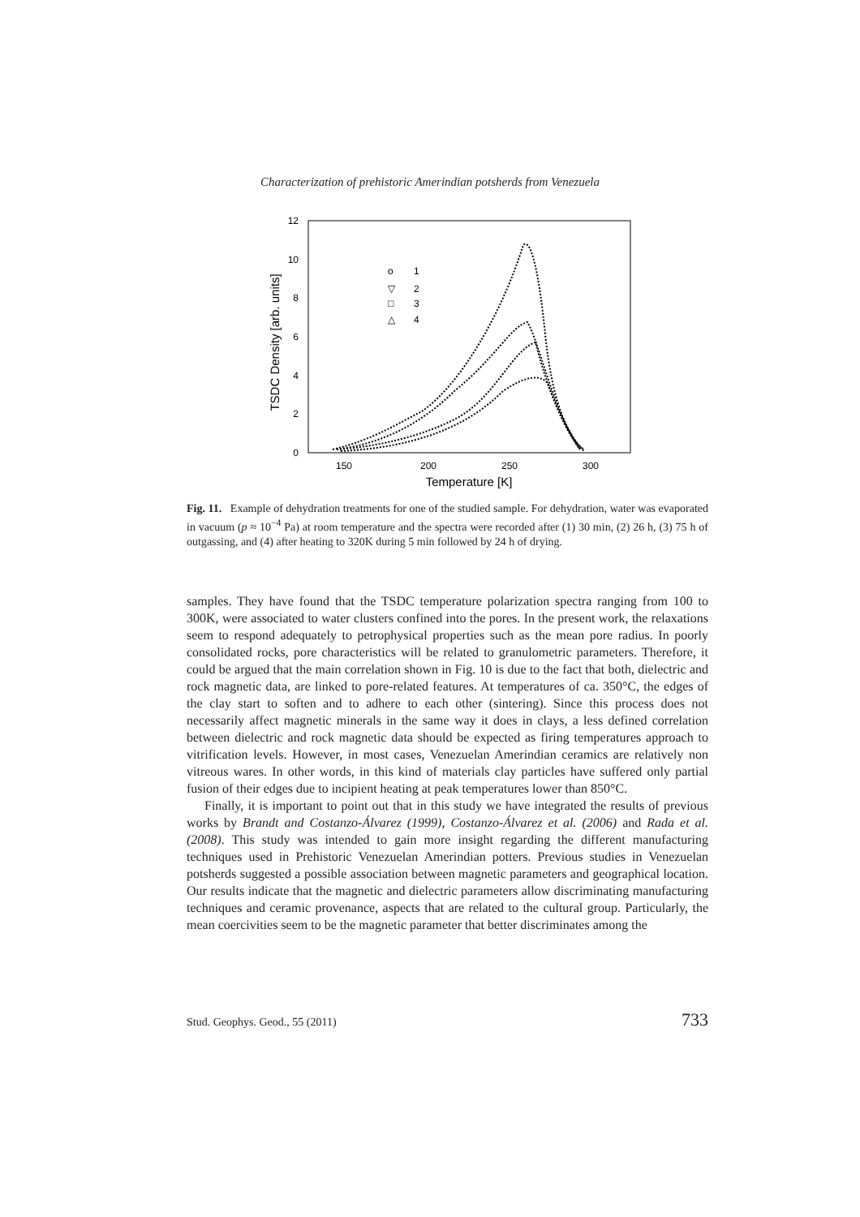Characterization of prehistoric Amerindian potsherds from Venezuela
12
10
8
6
4
2
0
150
200
250
300
Temperature [K]
TSDC Density [arb. units]
1
2
3
4
o
▽
□
△
Fig. 11. Example of dehydration treatments for one of the studied sample. For dehydration, water was evaporated in vacuum (p ≈ 10<sup>−4</sup> Pa) at room temperature and the spectra were recorded after (1) 30 min, (2) 26 h, (3) 75 h of outgassing, and (4) after heating to 320K during 5 min followed by 24 h of drying.
samples. They have found that the TSDC temperature polarization spectra ranging from 100 to 300K, were associated to water clusters confined into the pores. In the present work, the relaxations seem to respond adequately to petrophysical properties such as the mean pore radius. In poorly consolidated rocks, pore characteristics will be related to granulometric parameters. Therefore, it could be argued that the main correlation shown in Fig. 10 is due to the fact that both, dielectric and rock magnetic data, are linked to pore-related features. At temperatures of ca. 350°C, the edges of the clay start to soften and to adhere to each other (sintering). Since this process does not necessarily affect magnetic minerals in the same way it does in clays, a less defined correlation between dielectric and rock magnetic data should be expected as firing temperatures approach to vitrification levels. However, in most cases, Venezuelan Amerindian ceramics are relatively non vitreous wares. In other words, in this kind of materials clay particles have suffered only partial fusion of their edges due to incipient heating at peak temperatures lower than 850°C.
Finally, it is important to point out that in this study we have integrated the results of previous works by Brandt and Costanzo-Álvarez (1999), Costanzo-Álvarez et al. (2006) and Rada et al. (2008). This study was intended to gain more insight regarding the different manufacturing techniques used in Prehistoric Venezuelan Amerindian potters. Previous studies in Venezuelan potsherds suggested a possible association between magnetic parameters and geographical location. Our results indicate that the magnetic and dielectric parameters allow discriminating manufacturing techniques and ceramic provenance, aspects that are related to the cultural group. Particularly, the mean coercivities seem to be the magnetic parameter that better discriminates among the
Stud. Geophys. Geod., 55 (2011) 733